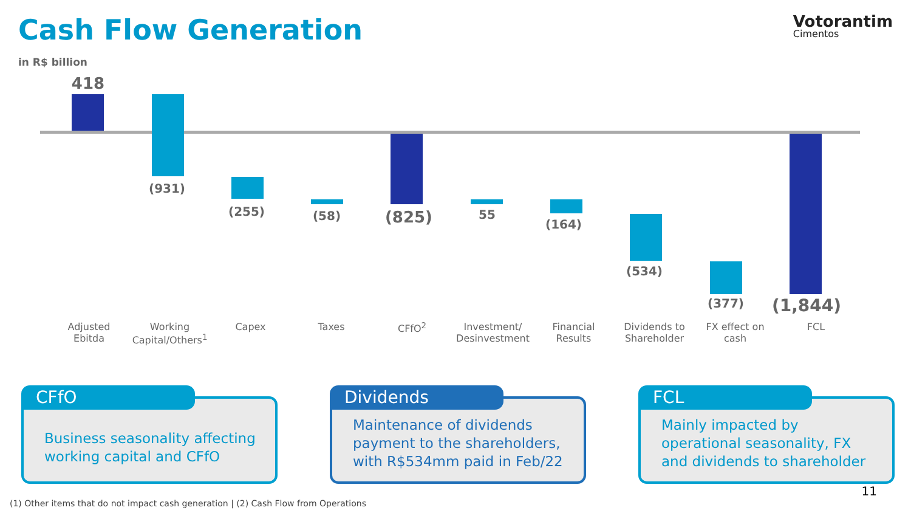Cash Flow Generation
Votorantim
Cimentos
in R$ billion
418
(931)
(255) (58) (825) 55
(164)
(534)
(377) (1,844)
Adjusted
Ebitda
Working
Capital/Others<sup>1</sup>
Capex Taxes CFfO<sup>2</sup> Investment/
Desinvestment
Financial
Results
Dividends to
Shareholder
FX effect on
cash
FCL
CFfO
Business seasonality affecting working capital and CFfO
Dividends
Maintenance of dividends payment to the shareholders, with R$534mm paid in Feb/22
FCL
Mainly impacted by operational seasonality, FX and dividends to shareholder
11
(1) Other items that do not impact cash generation | (2) Cash Flow from Operations